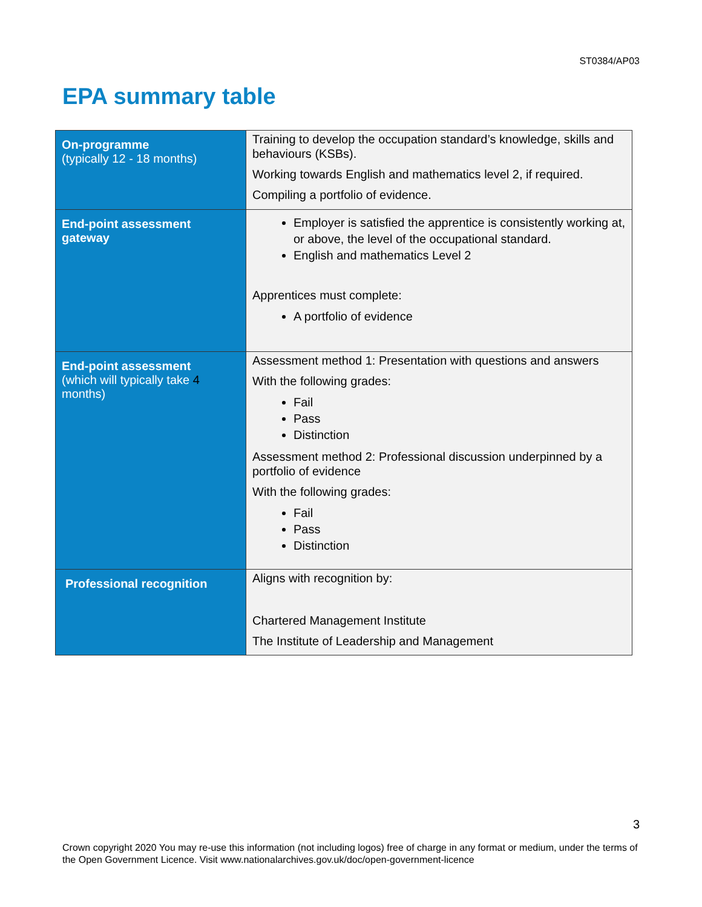ST0384/AP03
EPA summary table
| On-programme (typically 12 - 18 months) | Training to develop the occupation standard’s knowledge, skills and behaviours (KSBs). Working towards English and mathematics level 2, if required. Compiling a portfolio of evidence. |
| End-point assessment gateway | Employer is satisfied the apprentice is consistently working at, or above, the level of the occupational standard. English and mathematics Level 2 Apprentices must complete: A portfolio of evidence |
| End-point assessment (which will typically take 4 months) | Assessment method 1: Presentation with questions and answers With the following grades: Fail Pass Distinction Assessment method 2: Professional discussion underpinned by a portfolio of evidence With the following grades: Fail Pass Distinction |
| Professional recognition | Aligns with recognition by: Chartered Management Institute The Institute of Leadership and Management |
3
Crown copyright 2020 You may re-use this information (not including logos) free of charge in any format or medium, under the terms of the Open Government Licence. Visit www.nationalarchives.gov.uk/doc/open-government-licence